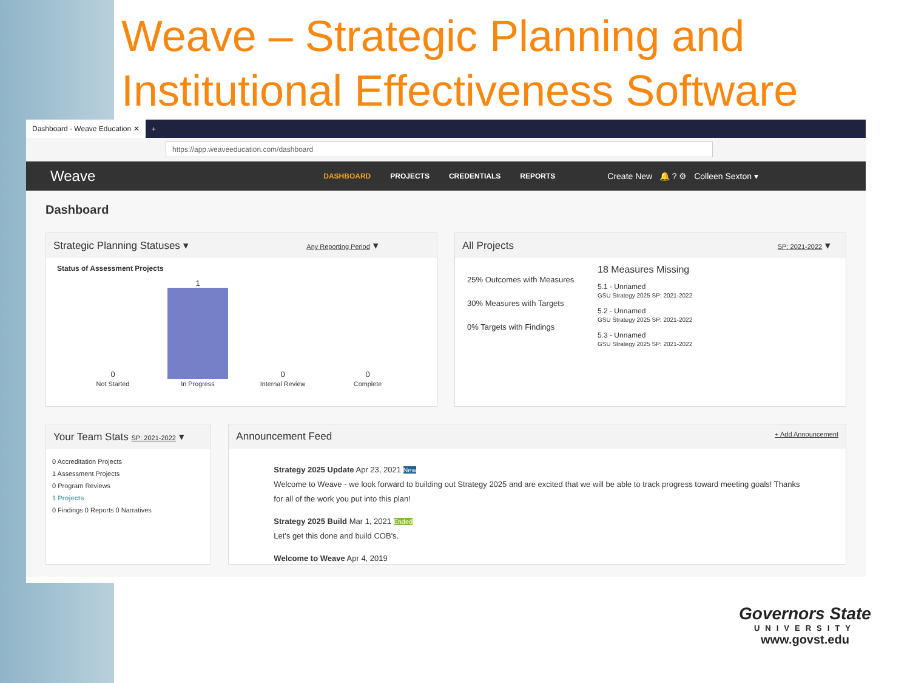Weave – Strategic Planning and Institutional Effectiveness Software
Dashboard - Weave Education ✕
+
https://app.weaveeducation.com/dashboard
Weave DASHBOARD PROJECTS CREDENTIALS REPORTS Create New 🔔 ? ⚙ Colleen Sexton ▾
Dashboard
Strategic Planning Statuses ▾ Any Reporting Period ▾
Status of Assessment Projects
0
Not Started
1
In Progress
0
Internal Review
0
Complete
All Projects SP: 2021-2022 ▾
25% Outcomes with Measures
30% Measures with Targets
0% Targets with Findings
18 Measures Missing
5.1 - Unnamed
GSU Strategy 2025 SP: 2021-2022
5.2 - Unnamed
GSU Strategy 2025 SP: 2021-2022
5.3 - Unnamed
GSU Strategy 2025 SP: 2021-2022
Your Team Stats SP: 2021-2022 ▾
0 Accreditation Projects
1 Assessment Projects
0 Program Reviews
1 Projects
0 Findings 0 Reports 0 Narratives
Announcement Feed + Add Announcement
Strategy 2025 Update Apr 23, 2021 New
Welcome to Weave - we look forward to building out Strategy 2025 and are excited that we will be able to track progress toward meeting goals! Thanks for all of the work you put into this plan!
Strategy 2025 Build Mar 1, 2021 Ended
Let's get this done and build COB's.
Welcome to Weave Apr 4, 2019
Governors State
UNIVERSITY
www.govst.edu